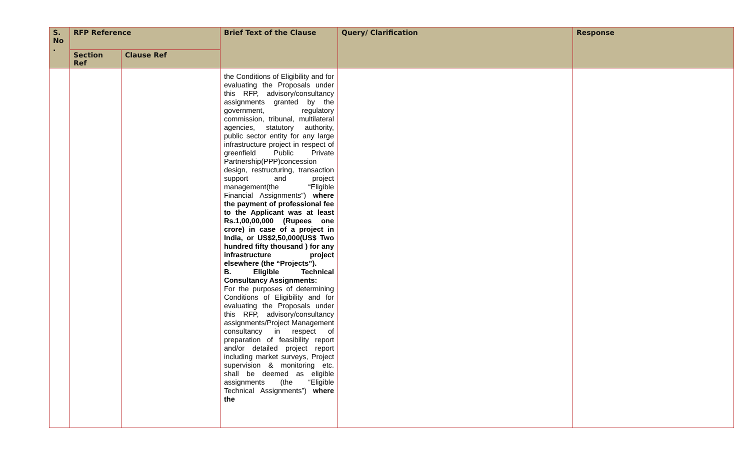| S. No . | RFP Reference | | Brief Text of the Clause | Query/ Clarification | Response |
| --- | --- | --- | --- | --- | --- |
| | Section Ref | Clause Ref | | | |
| | | | the Conditions of Eligibility and for evaluating the Proposals under this RFP, advisory/consultancy assignments granted by the government, regulatory commission, tribunal, multilateral agencies, statutory authority, public sector entity for any large infrastructure project in respect of greenfield Public Private Partnership(PPP)concession design, restructuring, transaction support and project management(the “Eligible Financial Assignments”) where the payment of professional fee to the Applicant was at least Rs.1,00,00,000 (Rupees one crore) in case of a project in India, or US$2,50,000(US$ Two hundred fifty thousand ) for any infrastructure project elsewhere (the “Projects”). B. Eligible Technical Consultancy Assignments: For the purposes of determining Conditions of Eligibility and for evaluating the Proposals under this RFP, advisory/consultancy assignments/Project Management consultancy in respect of preparation of feasibility report and/or detailed project report including market surveys, Project supervision & monitoring etc. shall be deemed as eligible assignments (the “Eligible Technical Assignments”) where the | | |